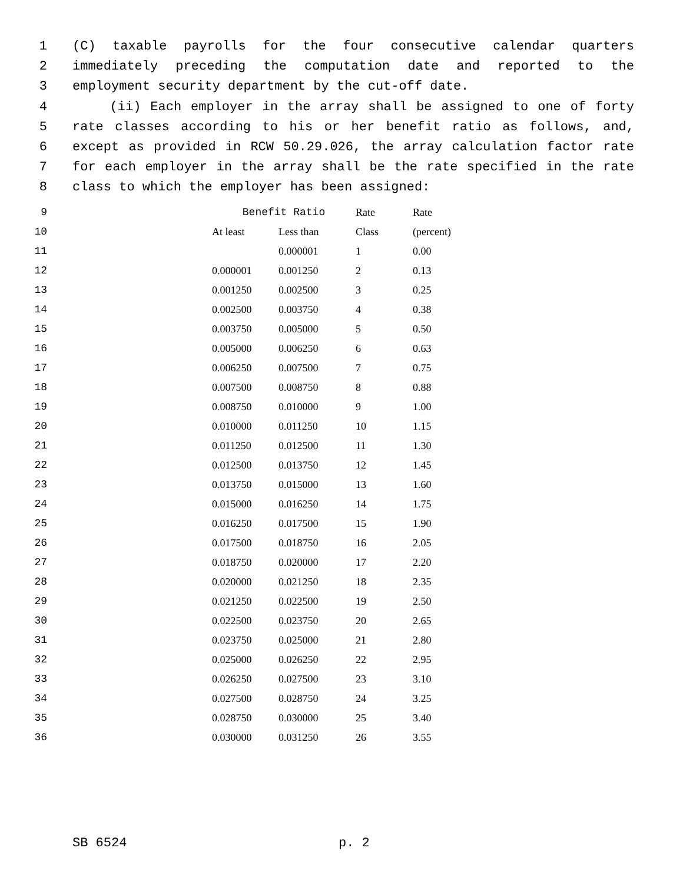1 (C) taxable payrolls for the four consecutive calendar quarters
2 immediately preceding the computation date and reported to the
3 employment security department by the cut-off date.
4 (ii) Each employer in the array shall be assigned to one of forty
5 rate classes according to his or her benefit ratio as follows, and,
6 except as provided in RCW 50.29.026, the array calculation factor rate
7 for each employer in the array shall be the rate specified in the rate
8 class to which the employer has been assigned:
| 9 | | Benefit Ratio | | Rate | Rate |
| 10 | | At least | Less than | Class | (percent) |
| 11 | | | 0.000001 | 1 | 0.00 |
| 12 | | 0.000001 | 0.001250 | 2 | 0.13 |
| 13 | | 0.001250 | 0.002500 | 3 | 0.25 |
| 14 | | 0.002500 | 0.003750 | 4 | 0.38 |
| 15 | | 0.003750 | 0.005000 | 5 | 0.50 |
| 16 | | 0.005000 | 0.006250 | 6 | 0.63 |
| 17 | | 0.006250 | 0.007500 | 7 | 0.75 |
| 18 | | 0.007500 | 0.008750 | 8 | 0.88 |
| 19 | | 0.008750 | 0.010000 | 9 | 1.00 |
| 20 | | 0.010000 | 0.011250 | 10 | 1.15 |
| 21 | | 0.011250 | 0.012500 | 11 | 1.30 |
| 22 | | 0.012500 | 0.013750 | 12 | 1.45 |
| 23 | | 0.013750 | 0.015000 | 13 | 1.60 |
| 24 | | 0.015000 | 0.016250 | 14 | 1.75 |
| 25 | | 0.016250 | 0.017500 | 15 | 1.90 |
| 26 | | 0.017500 | 0.018750 | 16 | 2.05 |
| 27 | | 0.018750 | 0.020000 | 17 | 2.20 |
| 28 | | 0.020000 | 0.021250 | 18 | 2.35 |
| 29 | | 0.021250 | 0.022500 | 19 | 2.50 |
| 30 | | 0.022500 | 0.023750 | 20 | 2.65 |
| 31 | | 0.023750 | 0.025000 | 21 | 2.80 |
| 32 | | 0.025000 | 0.026250 | 22 | 2.95 |
| 33 | | 0.026250 | 0.027500 | 23 | 3.10 |
| 34 | | 0.027500 | 0.028750 | 24 | 3.25 |
| 35 | | 0.028750 | 0.030000 | 25 | 3.40 |
| 36 | | 0.030000 | 0.031250 | 26 | 3.55 |
SB 6524 p. 2